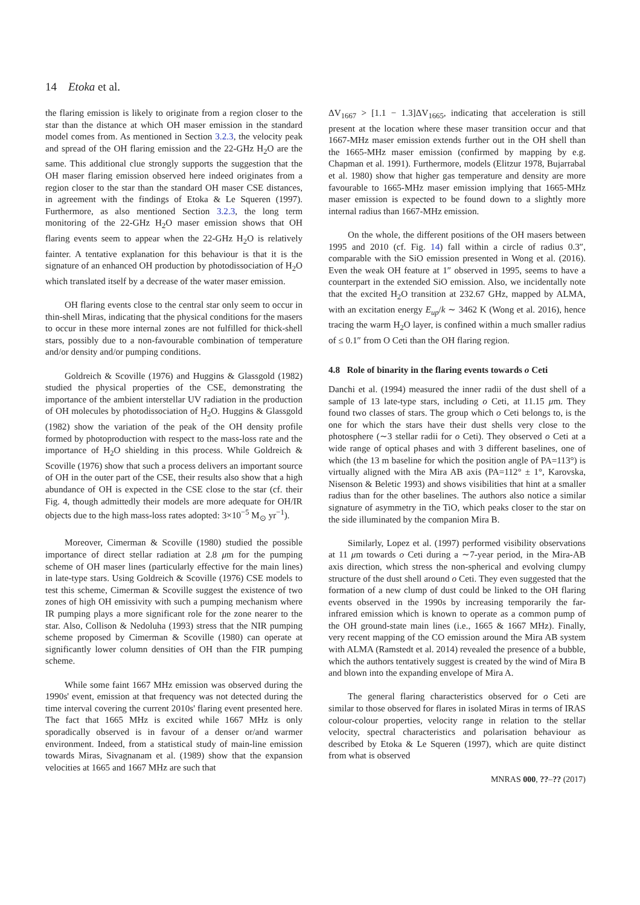14 Etoka et al.
the flaring emission is likely to originate from a region closer to the star than the distance at which OH maser emission in the standard model comes from. As mentioned in Section 3.2.3, the velocity peak and spread of the OH flaring emission and the 22-GHz H<sub>2</sub>O are the same. This additional clue strongly supports the suggestion that the OH maser flaring emission observed here indeed originates from a region closer to the star than the standard OH maser CSE distances, in agreement with the findings of Etoka & Le Squeren (1997). Furthermore, as also mentioned Section 3.2.3, the long term monitoring of the 22-GHz H<sub>2</sub>O maser emission shows that OH flaring events seem to appear when the 22-GHz H<sub>2</sub>O is relatively fainter. A tentative explanation for this behaviour is that it is the signature of an enhanced OH production by photodissociation of H<sub>2</sub>O which translated itself by a decrease of the water maser emission.
OH flaring events close to the central star only seem to occur in thin-shell Miras, indicating that the physical conditions for the masers to occur in these more internal zones are not fulfilled for thick-shell stars, possibly due to a non-favourable combination of temperature and/or density and/or pumping conditions.
Goldreich & Scoville (1976) and Huggins & Glassgold (1982) studied the physical properties of the CSE, demonstrating the importance of the ambient interstellar UV radiation in the production of OH molecules by photodissociation of H<sub>2</sub>O. Huggins & Glassgold (1982) show the variation of the peak of the OH density profile formed by photoproduction with respect to the mass-loss rate and the importance of H<sub>2</sub>O shielding in this process. While Goldreich & Scoville (1976) show that such a process delivers an important source of OH in the outer part of the CSE, their results also show that a high abundance of OH is expected in the CSE close to the star (cf. their Fig. 4, though admittedly their models are more adequate for OH/IR objects due to the high mass-loss rates adopted: 3×10<sup>−5</sup> M<sub>⊙</sub> yr<sup>−1</sup>).
Moreover, Cimerman & Scoville (1980) studied the possible importance of direct stellar radiation at 2.8 μm for the pumping scheme of OH maser lines (particularly effective for the main lines) in late-type stars. Using Goldreich & Scoville (1976) CSE models to test this scheme, Cimerman & Scoville suggest the existence of two zones of high OH emissivity with such a pumping mechanism where IR pumping plays a more significant role for the zone nearer to the star. Also, Collison & Nedoluha (1993) stress that the NIR pumping scheme proposed by Cimerman & Scoville (1980) can operate at significantly lower column densities of OH than the FIR pumping scheme.
While some faint 1667 MHz emission was observed during the 1990s' event, emission at that frequency was not detected during the time interval covering the current 2010s' flaring event presented here. The fact that 1665 MHz is excited while 1667 MHz is only sporadically observed is in favour of a denser or/and warmer environment. Indeed, from a statistical study of main-line emission towards Miras, Sivagnanam et al. (1989) show that the expansion velocities at 1665 and 1667 MHz are such that
ΔV<sub>1667</sub> > [1.1 − 1.3]ΔV<sub>1665</sub>, indicating that acceleration is still present at the location where these maser transition occur and that 1667-MHz maser emission extends further out in the OH shell than the 1665-MHz maser emission (confirmed by mapping by e.g. Chapman et al. 1991). Furthermore, models (Elitzur 1978, Bujarrabal et al. 1980) show that higher gas temperature and density are more favourable to 1665-MHz maser emission implying that 1665-MHz maser emission is expected to be found down to a slightly more internal radius than 1667-MHz emission.
On the whole, the different positions of the OH masers between 1995 and 2010 (cf. Fig. 14) fall within a circle of radius 0.3″, comparable with the SiO emission presented in Wong et al. (2016). Even the weak OH feature at 1″ observed in 1995, seems to have a counterpart in the extended SiO emission. Also, we incidentally note that the excited H<sub>2</sub>O transition at 232.67 GHz, mapped by ALMA, with an excitation energy E<sub>up</sub>/k ∼ 3462 K (Wong et al. 2016), hence tracing the warm H<sub>2</sub>O layer, is confined within a much smaller radius of ≤ 0.1″ from O Ceti than the OH flaring region.
4.8 Role of binarity in the flaring events towards o Ceti
Danchi et al. (1994) measured the inner radii of the dust shell of a sample of 13 late-type stars, including o Ceti, at 11.15 μm. They found two classes of stars. The group which o Ceti belongs to, is the one for which the stars have their dust shells very close to the photosphere (∼3 stellar radii for o Ceti). They observed o Ceti at a wide range of optical phases and with 3 different baselines, one of which (the 13 m baseline for which the position angle of PA=113°) is virtually aligned with the Mira AB axis (PA=112° ± 1°, Karovska, Nisenson & Beletic 1993) and shows visibilities that hint at a smaller radius than for the other baselines. The authors also notice a similar signature of asymmetry in the TiO, which peaks closer to the star on the side illuminated by the companion Mira B.
Similarly, Lopez et al. (1997) performed visibility observations at 11 μm towards o Ceti during a ∼7-year period, in the Mira-AB axis direction, which stress the non-spherical and evolving clumpy structure of the dust shell around o Ceti. They even suggested that the formation of a new clump of dust could be linked to the OH flaring events observed in the 1990s by increasing temporarily the far-infrared emission which is known to operate as a common pump of the OH ground-state main lines (i.e., 1665 & 1667 MHz). Finally, very recent mapping of the CO emission around the Mira AB system with ALMA (Ramstedt et al. 2014) revealed the presence of a bubble, which the authors tentatively suggest is created by the wind of Mira B and blown into the expanding envelope of Mira A.
The general flaring characteristics observed for o Ceti are similar to those observed for flares in isolated Miras in terms of IRAS colour-colour properties, velocity range in relation to the stellar velocity, spectral characteristics and polarisation behaviour as described by Etoka & Le Squeren (1997), which are quite distinct from what is observed
MNRAS 000, ??–?? (2017)